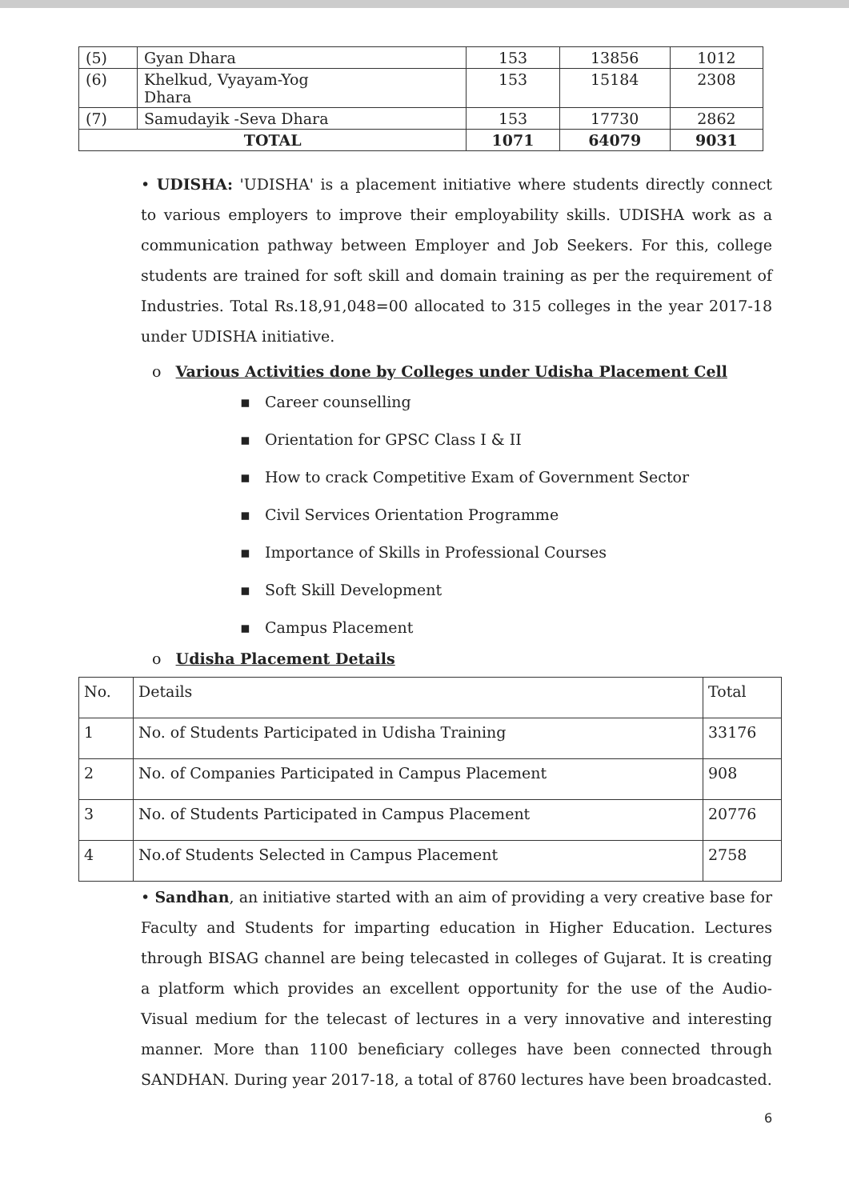| (5) | Gyan Dhara | 153 | 13856 | 1012 |
| (6) | Khelkud, Vyayam-Yog Dhara | 153 | 15184 | 2308 |
| (7) | Samudayik -Seva Dhara | 153 | 17730 | 2862 |
| TOTAL | | 1071 | 64079 | 9031 |
• UDISHA: 'UDISHA' is a placement initiative where students directly connect to various employers to improve their employability skills. UDISHA work as a communication pathway between Employer and Job Seekers. For this, college students are trained for soft skill and domain training as per the requirement of Industries. Total Rs.18,91,048=00 allocated to 315 colleges in the year 2017-18 under UDISHA initiative.
o Various Activities done by Colleges under Udisha Placement Cell
▪ Career counselling
▪ Orientation for GPSC Class I & II
▪ How to crack Competitive Exam of Government Sector
▪ Civil Services Orientation Programme
▪ Importance of Skills in Professional Courses
▪ Soft Skill Development
▪ Campus Placement
o Udisha Placement Details
| No. | Details | Total |
| 1 | No. of Students Participated in Udisha Training | 33176 |
| 2 | No. of Companies Participated in Campus Placement | 908 |
| 3 | No. of Students Participated in Campus Placement | 20776 |
| 4 | No.of Students Selected in Campus Placement | 2758 |
• Sandhan, an initiative started with an aim of providing a very creative base for Faculty and Students for imparting education in Higher Education. Lectures through BISAG channel are being telecasted in colleges of Gujarat. It is creating a platform which provides an excellent opportunity for the use of the Audio-Visual medium for the telecast of lectures in a very innovative and interesting manner. More than 1100 beneficiary colleges have been connected through SANDHAN. During year 2017-18, a total of 8760 lectures have been broadcasted.
6